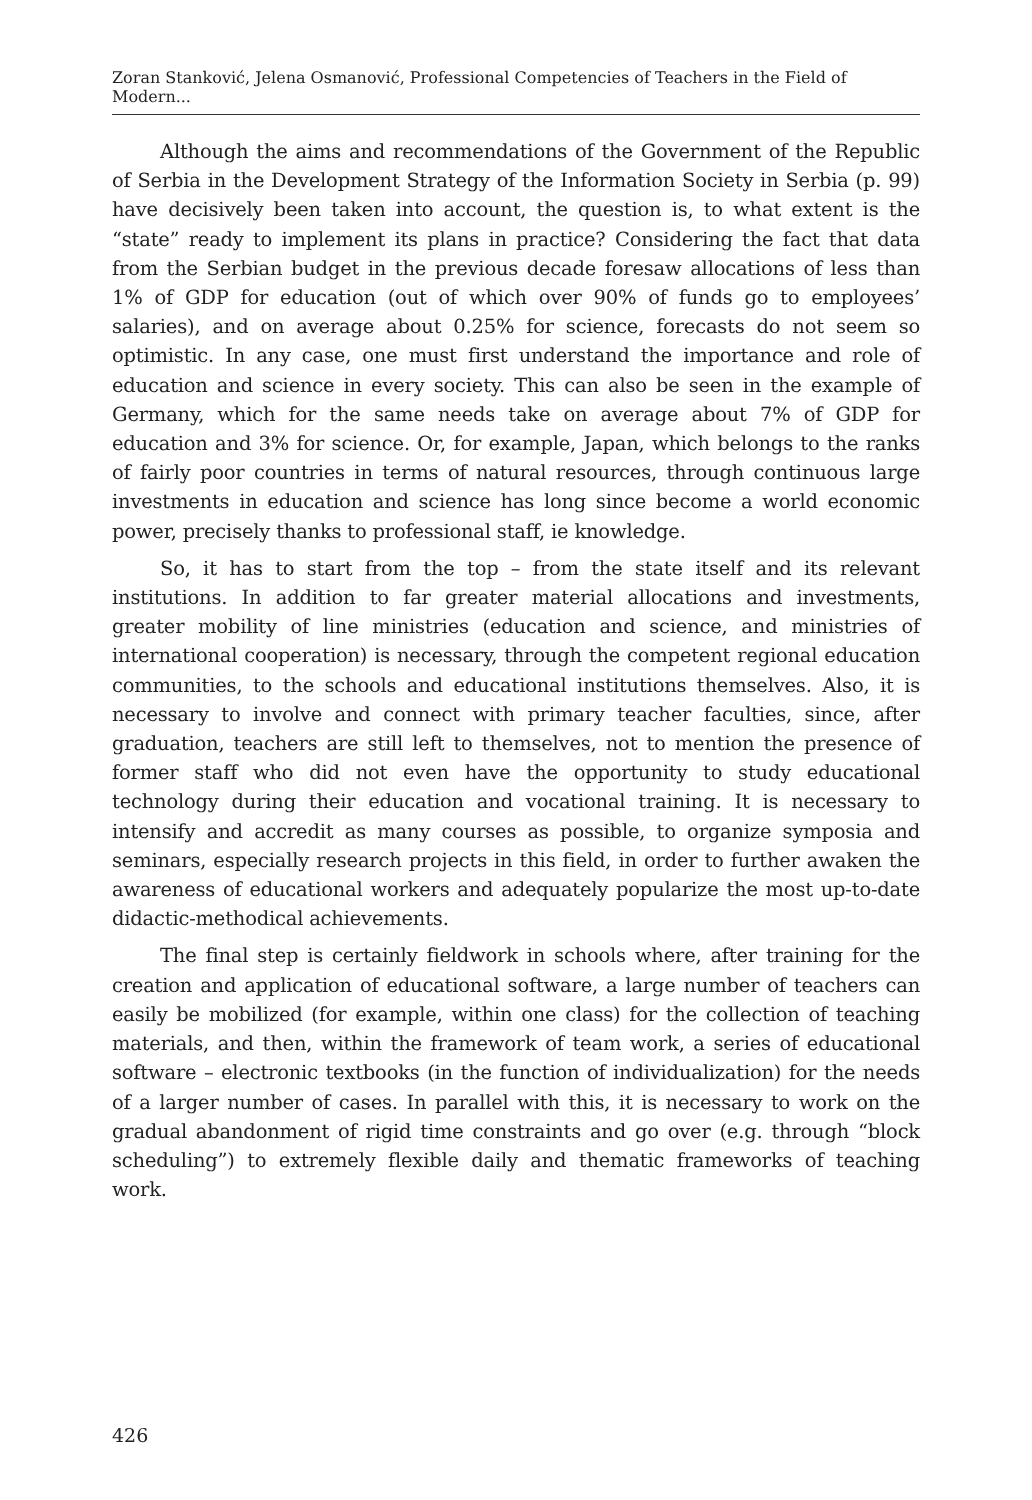Zoran Stanković, Jelena Osmanović, Professional Competencies of Teachers in the Field of Modern...
Although the aims and recommendations of the Government of the Republic of Serbia in the Development Strategy of the Information Society in Serbia (p. 99) have decisively been taken into account, the question is, to what extent is the “state” ready to implement its plans in practice? Considering the fact that data from the Serbian budget in the previous decade foresaw allocations of less than 1% of GDP for education (out of which over 90% of funds go to employees’ salaries), and on average about 0.25% for science, forecasts do not seem so optimistic. In any case, one must first understand the importance and role of education and science in every society. This can also be seen in the example of Germany, which for the same needs take on average about 7% of GDP for education and 3% for science. Or, for example, Japan, which belongs to the ranks of fairly poor countries in terms of natural resources, through continuous large investments in education and science has long since become a world economic power, precisely thanks to professional staff, ie knowledge.
So, it has to start from the top – from the state itself and its relevant institutions. In addition to far greater material allocations and investments, greater mobility of line ministries (education and science, and ministries of international cooperation) is necessary, through the competent regional education communities, to the schools and educational institutions themselves. Also, it is necessary to involve and connect with primary teacher faculties, since, after graduation, teachers are still left to themselves, not to mention the presence of former staff who did not even have the opportunity to study educational technology during their education and vocational training. It is necessary to intensify and accredit as many courses as possible, to organize symposia and seminars, especially research projects in this field, in order to further awaken the awareness of educational workers and adequately popularize the most up-to-date didactic-methodical achievements.
The final step is certainly fieldwork in schools where, after training for the creation and application of educational software, a large number of teachers can easily be mobilized (for example, within one class) for the collection of teaching materials, and then, within the framework of team work, a series of educational software – electronic textbooks (in the function of individualization) for the needs of a larger number of cases. In parallel with this, it is necessary to work on the gradual abandonment of rigid time constraints and go over (e.g. through “block scheduling”) to extremely flexible daily and thematic frameworks of teaching work.
426